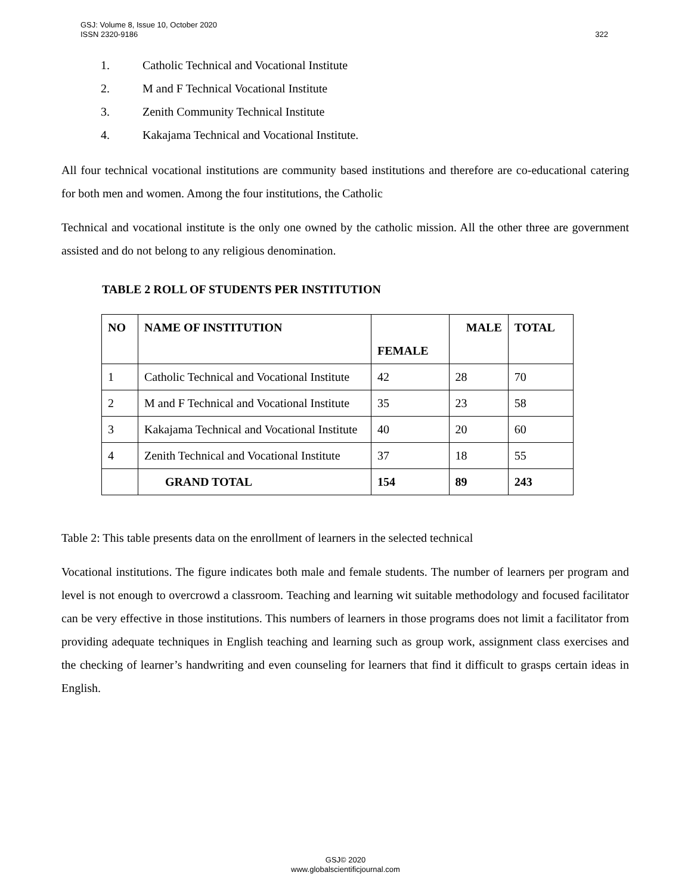322 GSJ: Volume 8, Issue 10, October 2020
ISSN 2320-9186
1. Catholic Technical and Vocational Institute
2. M and F Technical Vocational Institute
3. Zenith Community Technical Institute
4. Kakajama Technical and Vocational Institute.
All four technical vocational institutions are community based institutions and therefore are co-educational catering for both men and women. Among the four institutions, the Catholic
Technical and vocational institute is the only one owned by the catholic mission. All the other three are government assisted and do not belong to any religious denomination.
TABLE 2 ROLL OF STUDENTS PER INSTITUTION
| NO | NAME OF INSTITUTION | FEMALE | MALE | TOTAL |
| --- | --- | --- | --- | --- |
| 1 | Catholic Technical and Vocational Institute | 42 | 28 | 70 |
| 2 | M and F Technical and Vocational Institute | 35 | 23 | 58 |
| 3 | Kakajama Technical and Vocational Institute | 40 | 20 | 60 |
| 4 | Zenith Technical and Vocational Institute | 37 | 18 | 55 |
| | GRAND TOTAL | 154 | 89 | 243 |
Table 2: This table presents data on the enrollment of learners in the selected technical
Vocational institutions. The figure indicates both male and female students. The number of learners per program and level is not enough to overcrowd a classroom. Teaching and learning wit suitable methodology and focused facilitator can be very effective in those institutions. This numbers of learners in those programs does not limit a facilitator from providing adequate techniques in English teaching and learning such as group work, assignment class exercises and the checking of learner’s handwriting and even counseling for learners that find it difficult to grasps certain ideas in English.
GSJ© 2020
www.globalscientificjournal.com